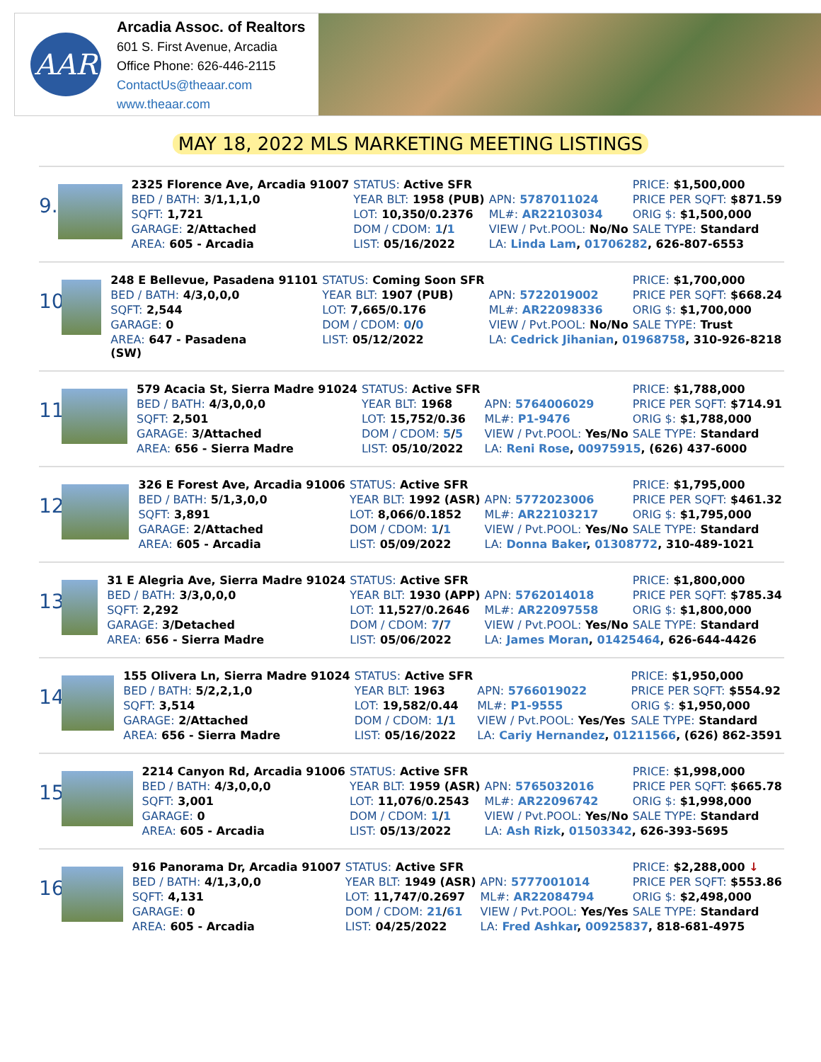AAR
Arcadia Assoc. of Realtors
601 S. First Avenue, Arcadia
Office Phone: 626-446-2115
ContactUs@theaar.com
www.theaar.com
MAY 18, 2022 MLS MARKETING MEETING LISTINGS
9.
| 2325 Florence Ave, Arcadia 91007 | STATUS: Active SFR | | PRICE: $1,500,000 |
| BED / BATH: 3/1,1,1,0 | YEAR BLT: 1958 (PUB) | APN: 5787011024 | PRICE PER SQFT: $871.59 |
| SQFT: 1,721 | LOT: 10,350/0.2376 | ML#: AR22103034 | ORIG $: $1,500,000 |
| GARAGE: 2/Attached | DOM / CDOM: 1 / 1 | VIEW / Pvt.POOL: No/No | SALE TYPE: Standard |
| AREA: 605 - Arcadia | LIST: 05/16/2022 | LA: Linda Lam , 01706282 , 626-807-6553 | |
10.
| 248 E Bellevue, Pasadena 91101 | STATUS: Coming Soon SFR | | PRICE: $1,700,000 |
| BED / BATH: 4/3,0,0,0 | YEAR BLT: 1907 (PUB) | APN: 5722019002 | PRICE PER SQFT: $668.24 |
| SQFT: 2,544 | LOT: 7,665/0.176 | ML#: AR22098336 | ORIG $: $1,700,000 |
| GARAGE: 0 | DOM / CDOM: 0 / 0 | VIEW / Pvt.POOL: No/No | SALE TYPE: Trust |
| AREA: 647 - Pasadena (SW) | LIST: 05/12/2022 | LA: Cedrick Jihanian , 01968758 , 310-926-8218 | |
11.
| 579 Acacia St, Sierra Madre 91024 | STATUS: Active SFR | | PRICE: $1,788,000 |
| BED / BATH: 4/3,0,0,0 | YEAR BLT: 1968 | APN: 5764006029 | PRICE PER SQFT: $714.91 |
| SQFT: 2,501 | LOT: 15,752/0.36 | ML#: P1-9476 | ORIG $: $1,788,000 |
| GARAGE: 3/Attached | DOM / CDOM: 5 / 5 | VIEW / Pvt.POOL: Yes/No | SALE TYPE: Standard |
| AREA: 656 - Sierra Madre | LIST: 05/10/2022 | LA: Reni Rose , 00975915 , (626) 437-6000 | |
12.
| 326 E Forest Ave, Arcadia 91006 | STATUS: Active SFR | | PRICE: $1,795,000 |
| BED / BATH: 5/1,3,0,0 | YEAR BLT: 1992 (ASR) | APN: 5772023006 | PRICE PER SQFT: $461.32 |
| SQFT: 3,891 | LOT: 8,066/0.1852 | ML#: AR22103217 | ORIG $: $1,795,000 |
| GARAGE: 2/Attached | DOM / CDOM: 1 / 1 | VIEW / Pvt.POOL: Yes/No | SALE TYPE: Standard |
| AREA: 605 - Arcadia | LIST: 05/09/2022 | LA: Donna Baker , 01308772 , 310-489-1021 | |
13.
| 31 E Alegria Ave, Sierra Madre 91024 | STATUS: Active SFR | | PRICE: $1,800,000 |
| BED / BATH: 3/3,0,0,0 | YEAR BLT: 1930 (APP) | APN: 5762014018 | PRICE PER SQFT: $785.34 |
| SQFT: 2,292 | LOT: 11,527/0.2646 | ML#: AR22097558 | ORIG $: $1,800,000 |
| GARAGE: 3/Detached | DOM / CDOM: 7 / 7 | VIEW / Pvt.POOL: Yes/No | SALE TYPE: Standard |
| AREA: 656 - Sierra Madre | LIST: 05/06/2022 | LA: James Moran , 01425464 , 626-644-4426 | |
14.
| 155 Olivera Ln, Sierra Madre 91024 | STATUS: Active SFR | | PRICE: $1,950,000 |
| BED / BATH: 5/2,2,1,0 | YEAR BLT: 1963 | APN: 5766019022 | PRICE PER SQFT: $554.92 |
| SQFT: 3,514 | LOT: 19,582/0.44 | ML#: P1-9555 | ORIG $: $1,950,000 |
| GARAGE: 2/Attached | DOM / CDOM: 1 / 1 | VIEW / Pvt.POOL: Yes/Yes | SALE TYPE: Standard |
| AREA: 656 - Sierra Madre | LIST: 05/16/2022 | LA: Cariy Hernandez , 01211566 , (626) 862-3591 | |
15.
| 2214 Canyon Rd, Arcadia 91006 | STATUS: Active SFR | | PRICE: $1,998,000 |
| BED / BATH: 4/3,0,0,0 | YEAR BLT: 1959 (ASR) | APN: 5765032016 | PRICE PER SQFT: $665.78 |
| SQFT: 3,001 | LOT: 11,076/0.2543 | ML#: AR22096742 | ORIG $: $1,998,000 |
| GARAGE: 0 | DOM / CDOM: 1 / 1 | VIEW / Pvt.POOL: Yes/No | SALE TYPE: Standard |
| AREA: 605 - Arcadia | LIST: 05/13/2022 | LA: Ash Rizk , 01503342 , 626-393-5695 | |
16.
| 916 Panorama Dr, Arcadia 91007 | STATUS: Active SFR | | PRICE: $2,288,000 ↓ |
| BED / BATH: 4/1,3,0,0 | YEAR BLT: 1949 (ASR) | APN: 5777001014 | PRICE PER SQFT: $553.86 |
| SQFT: 4,131 | LOT: 11,747/0.2697 | ML#: AR22084794 | ORIG $: $2,498,000 |
| GARAGE: 0 | DOM / CDOM: 21 / 61 | VIEW / Pvt.POOL: Yes/Yes | SALE TYPE: Standard |
| AREA: 605 - Arcadia | LIST: 04/25/2022 | LA: Fred Ashkar , 00925837 , 818-681-4975 | |